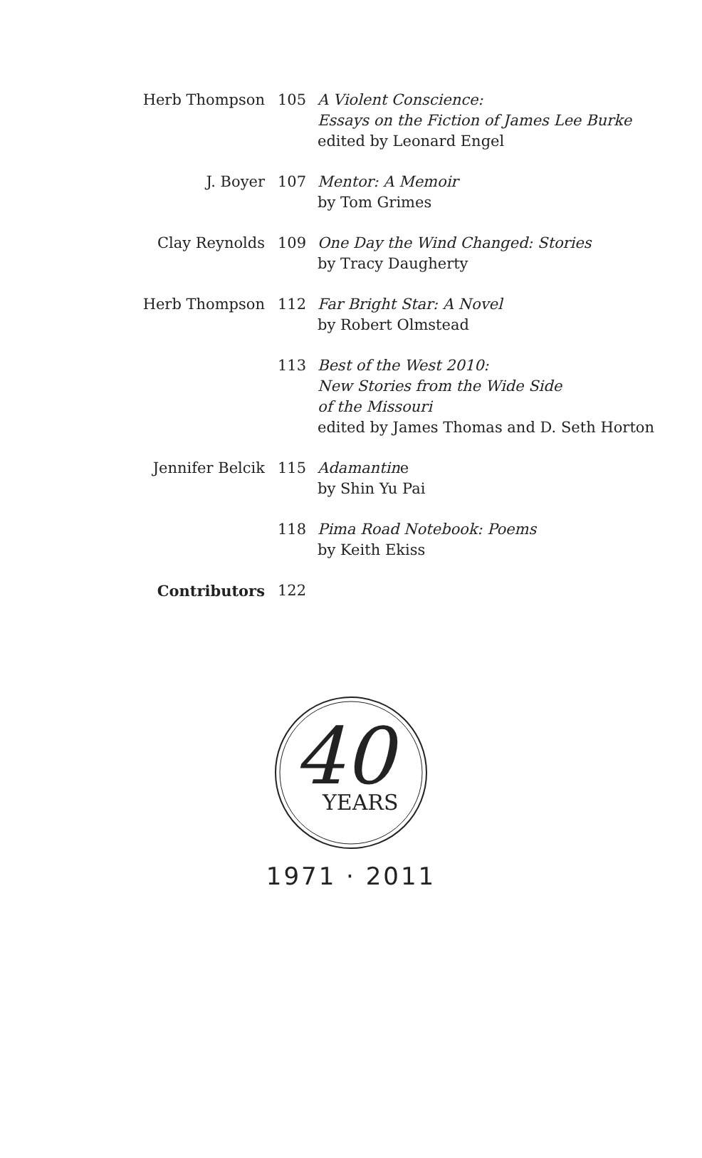| Herb Thompson | 105 | A Violent Conscience: Essays on the Fiction of James Lee Burke edited by Leonard Engel |
| J. Boyer | 107 | Mentor: A Memoir by Tom Grimes |
| Clay Reynolds | 109 | One Day the Wind Changed: Stories by Tracy Daugherty |
| Herb Thompson | 112 | Far Bright Star: A Novel by Robert Olmstead |
| | 113 | Best of the West 2010: New Stories from the Wide Side of the Missouri edited by James Thomas and D. Seth Horton |
| Jennifer Belcik | 115 | Adamantin e by Shin Yu Pai |
| | 118 | Pima Road Notebook: Poems by Keith Ekiss |
| Contributors | 122 | |
40
YEARS
1971 · 2011